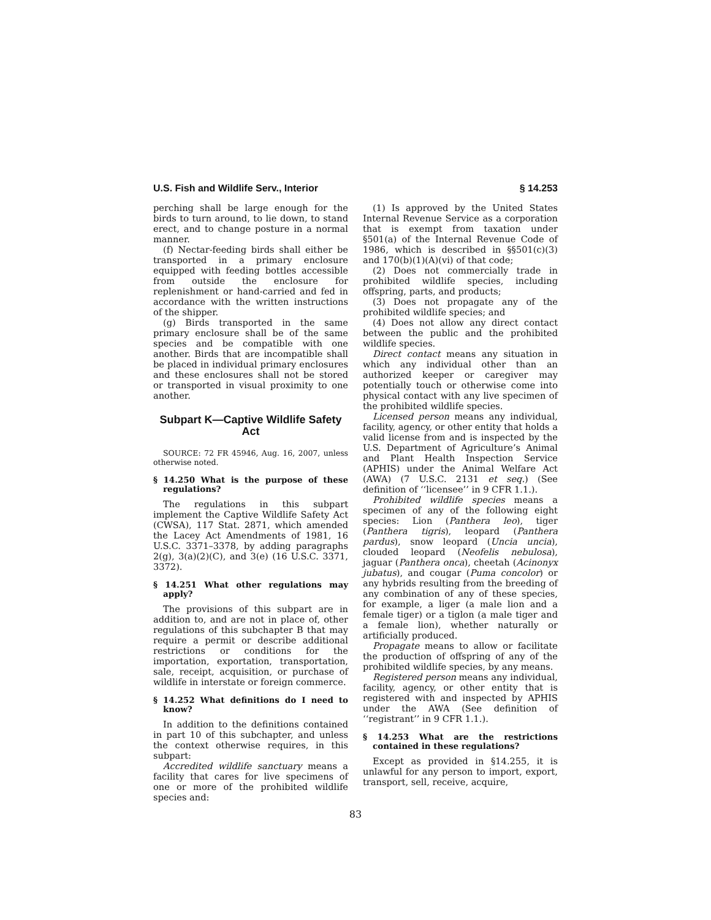U.S. Fish and Wildlife Serv., Interior § 14.253
perching shall be large enough for the birds to turn around, to lie down, to stand erect, and to change posture in a normal manner.
(f) Nectar-feeding birds shall either be transported in a primary enclosure equipped with feeding bottles accessible from outside the enclosure for replenishment or hand-carried and fed in accordance with the written instructions of the shipper.
(g) Birds transported in the same primary enclosure shall be of the same species and be compatible with one another. Birds that are incompatible shall be placed in individual primary enclosures and these enclosures shall not be stored or transported in visual proximity to one another.
Subpart K—Captive Wildlife Safety Act
SOURCE: 72 FR 45946, Aug. 16, 2007, unless otherwise noted.
§ 14.250 What is the purpose of these regulations?
The regulations in this subpart implement the Captive Wildlife Safety Act (CWSA), 117 Stat. 2871, which amended the Lacey Act Amendments of 1981, 16 U.S.C. 3371–3378, by adding paragraphs 2(g), 3(a)(2)(C), and 3(e) (16 U.S.C. 3371, 3372).
§ 14.251 What other regulations may apply?
The provisions of this subpart are in addition to, and are not in place of, other regulations of this subchapter B that may require a permit or describe additional restrictions or conditions for the importation, exportation, transportation, sale, receipt, acquisition, or purchase of wildlife in interstate or foreign commerce.
§ 14.252 What definitions do I need to know?
In addition to the definitions contained in part 10 of this subchapter, and unless the context otherwise requires, in this subpart:
Accredited wildlife sanctuary means a facility that cares for live specimens of one or more of the prohibited wildlife species and:
(1) Is approved by the United States Internal Revenue Service as a corporation that is exempt from taxation under §501(a) of the Internal Revenue Code of 1986, which is described in §§501(c)(3) and 170(b)(1)(A)(vi) of that code;
(2) Does not commercially trade in prohibited wildlife species, including offspring, parts, and products;
(3) Does not propagate any of the prohibited wildlife species; and
(4) Does not allow any direct contact between the public and the prohibited wildlife species.
Direct contact means any situation in which any individual other than an authorized keeper or caregiver may potentially touch or otherwise come into physical contact with any live specimen of the prohibited wildlife species.
Licensed person means any individual, facility, agency, or other entity that holds a valid license from and is inspected by the U.S. Department of Agriculture’s Animal and Plant Health Inspection Service (APHIS) under the Animal Welfare Act (AWA) (7 U.S.C. 2131 et seq.) (See definition of ‘‘licensee’’ in 9 CFR 1.1.).
Prohibited wildlife species means a specimen of any of the following eight species: Lion (Panthera leo), tiger (Panthera tigris), leopard (Panthera pardus), snow leopard (Uncia uncia), clouded leopard (Neofelis nebulosa), jaguar (Panthera onca), cheetah (Acinonyx jubatus), and cougar (Puma concolor) or any hybrids resulting from the breeding of any combination of any of these species, for example, a liger (a male lion and a female tiger) or a tiglon (a male tiger and a female lion), whether naturally or artificially produced.
Propagate means to allow or facilitate the production of offspring of any of the prohibited wildlife species, by any means.
Registered person means any individual, facility, agency, or other entity that is registered with and inspected by APHIS under the AWA (See definition of ‘‘registrant’’ in 9 CFR 1.1.).
§ 14.253 What are the restrictions contained in these regulations?
Except as provided in §14.255, it is unlawful for any person to import, export, transport, sell, receive, acquire,
83